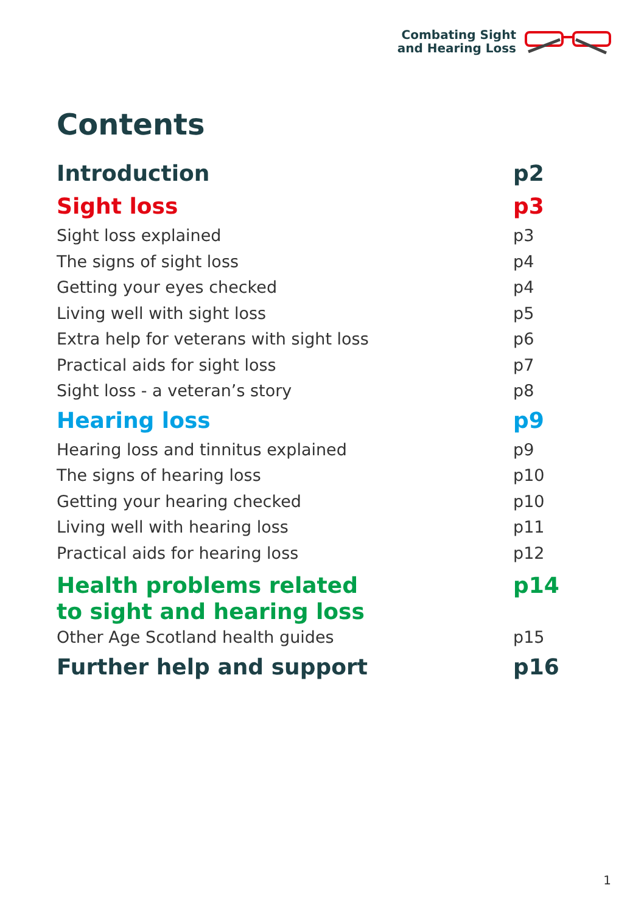Combating Sight
and Hearing Loss
Contents
Introduction p2
Sight loss p3
Sight loss explained p3
The signs of sight loss p4
Getting your eyes checked p4
Living well with sight loss p5
Extra help for veterans with sight loss p6
Practical aids for sight loss p7
Sight loss - a veteran’s story p8
Hearing loss p9
Hearing loss and tinnitus explained p9
The signs of hearing loss p10
Getting your hearing checked p10
Living well with hearing loss p11
Practical aids for hearing loss p12
Health problems related
to sight and hearing loss p14
Other Age Scotland health guides p15
Further help and support p16
1